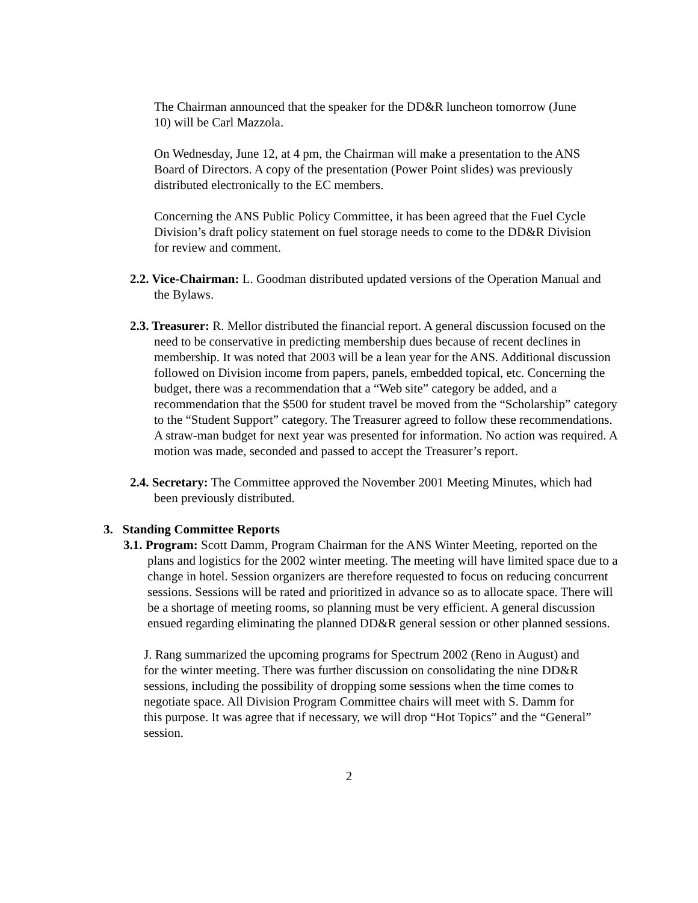The Chairman announced that the speaker for the DD&R luncheon tomorrow (June 10) will be Carl Mazzola.
On Wednesday, June 12, at 4 pm, the Chairman will make a presentation to the ANS Board of Directors. A copy of the presentation (Power Point slides) was previously distributed electronically to the EC members.
Concerning the ANS Public Policy Committee, it has been agreed that the Fuel Cycle Division’s draft policy statement on fuel storage needs to come to the DD&R Division for review and comment.
2.2. Vice-Chairman: L. Goodman distributed updated versions of the Operation Manual and the Bylaws.
2.3. Treasurer: R. Mellor distributed the financial report. A general discussion focused on the need to be conservative in predicting membership dues because of recent declines in membership. It was noted that 2003 will be a lean year for the ANS. Additional discussion followed on Division income from papers, panels, embedded topical, etc. Concerning the budget, there was a recommendation that a “Web site” category be added, and a recommendation that the $500 for student travel be moved from the “Scholarship” category to the “Student Support” category. The Treasurer agreed to follow these recommendations. A straw-man budget for next year was presented for information. No action was required. A motion was made, seconded and passed to accept the Treasurer’s report.
2.4. Secretary: The Committee approved the November 2001 Meeting Minutes, which had been previously distributed.
3. Standing Committee Reports
3.1. Program: Scott Damm, Program Chairman for the ANS Winter Meeting, reported on the plans and logistics for the 2002 winter meeting. The meeting will have limited space due to a change in hotel. Session organizers are therefore requested to focus on reducing concurrent sessions. Sessions will be rated and prioritized in advance so as to allocate space. There will be a shortage of meeting rooms, so planning must be very efficient. A general discussion ensued regarding eliminating the planned DD&R general session or other planned sessions.
J. Rang summarized the upcoming programs for Spectrum 2002 (Reno in August) and for the winter meeting. There was further discussion on consolidating the nine DD&R sessions, including the possibility of dropping some sessions when the time comes to negotiate space. All Division Program Committee chairs will meet with S. Damm for this purpose. It was agree that if necessary, we will drop “Hot Topics” and the “General” session.
2